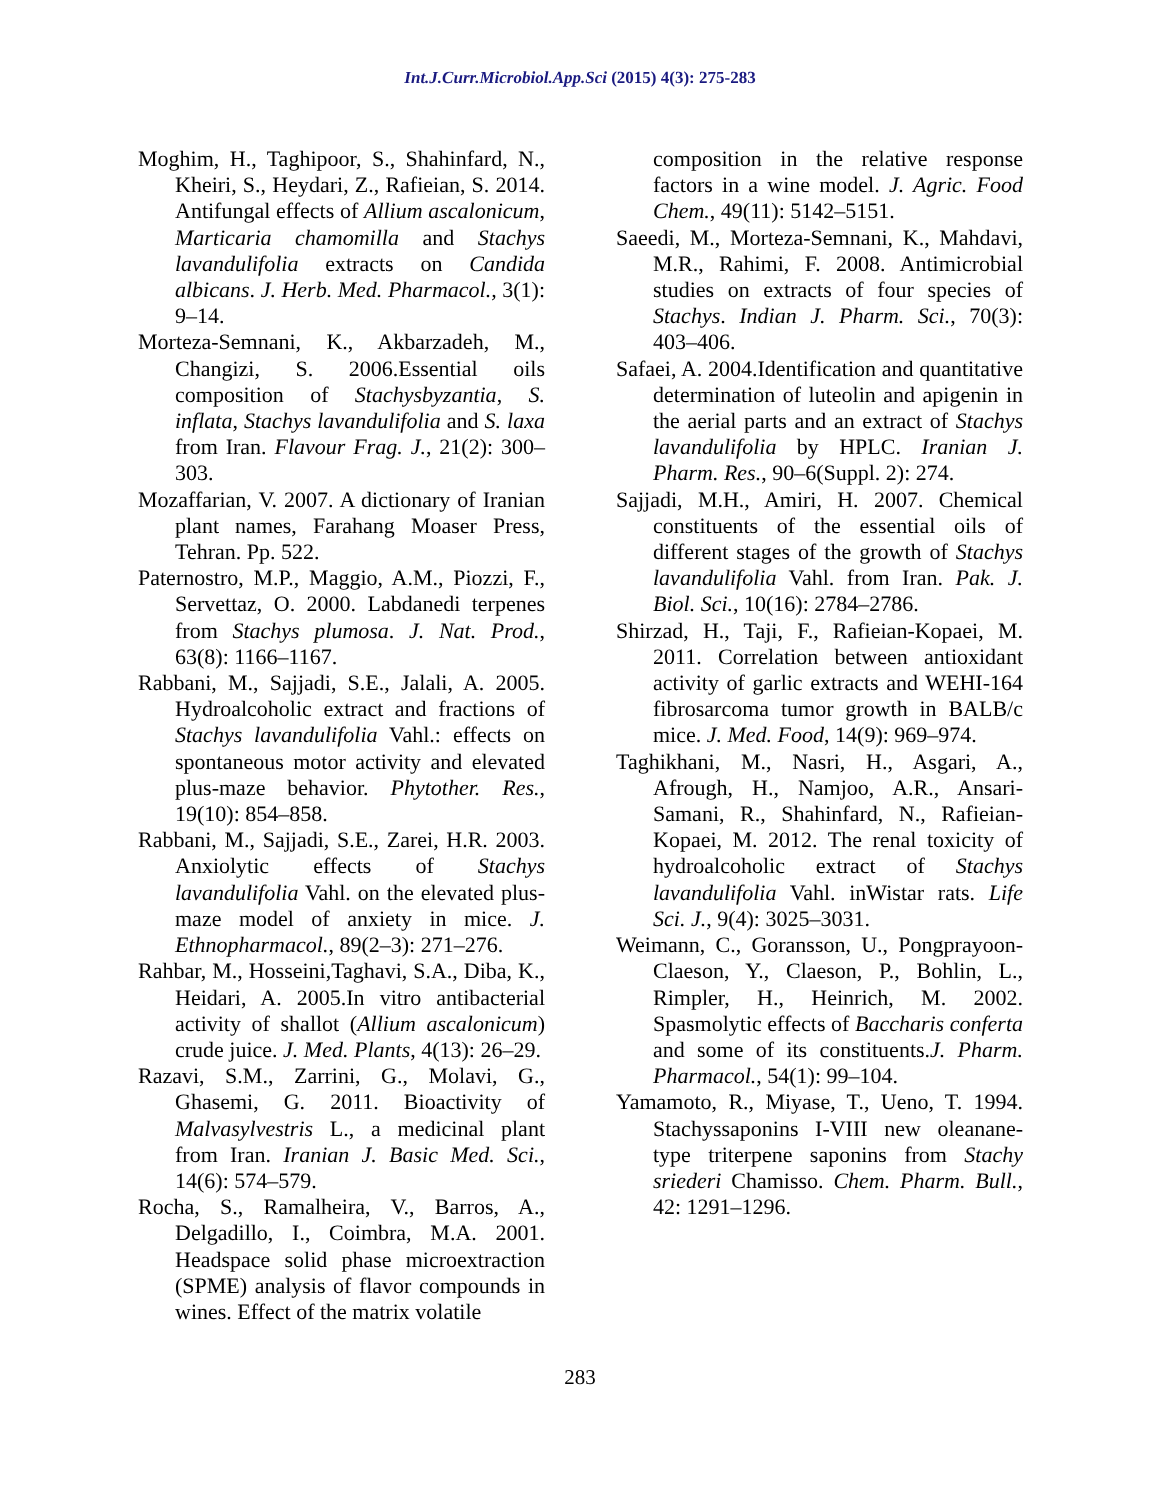Int.J.Curr.Microbiol.App.Sci (2015) 4(3): 275-283
Moghim, H., Taghipoor, S., Shahinfard, N., Kheiri, S., Heydari, Z., Rafieian, S. 2014. Antifungal effects of Allium ascalonicum, Marticaria chamomilla and Stachys lavandulifolia extracts on Candida albicans. J. Herb. Med. Pharmacol., 3(1): 9–14.
Morteza-Semnani, K., Akbarzadeh, M., Changizi, S. 2006.Essential oils composition of Stachysbyzantia, S. inflata, Stachys lavandulifolia and S. laxa from Iran. Flavour Frag. J., 21(2): 300–303.
Mozaffarian, V. 2007. A dictionary of Iranian plant names, Farahang Moaser Press, Tehran. Pp. 522.
Paternostro, M.P., Maggio, A.M., Piozzi, F., Servettaz, O. 2000. Labdanedi terpenes from Stachys plumosa. J. Nat. Prod., 63(8): 1166–1167.
Rabbani, M., Sajjadi, S.E., Jalali, A. 2005. Hydroalcoholic extract and fractions of Stachys lavandulifolia Vahl.: effects on spontaneous motor activity and elevated plus-maze behavior. Phytother. Res., 19(10): 854–858.
Rabbani, M., Sajjadi, S.E., Zarei, H.R. 2003. Anxiolytic effects of Stachys lavandulifolia Vahl. on the elevated plus-maze model of anxiety in mice. J. Ethnopharmacol., 89(2–3): 271–276.
Rahbar, M., Hosseini,Taghavi, S.A., Diba, K., Heidari, A. 2005.In vitro antibacterial activity of shallot (Allium ascalonicum) crude juice. J. Med. Plants, 4(13): 26–29.
Razavi, S.M., Zarrini, G., Molavi, G., Ghasemi, G. 2011. Bioactivity of Malvasylvestris L., a medicinal plant from Iran. Iranian J. Basic Med. Sci., 14(6): 574–579.
Rocha, S., Ramalheira, V., Barros, A., Delgadillo, I., Coimbra, M.A. 2001. Headspace solid phase microextraction (SPME) analysis of flavor compounds in wines. Effect of the matrix volatile
composition in the relative response factors in a wine model. J. Agric. Food Chem., 49(11): 5142–5151.
Saeedi, M., Morteza-Semnani, K., Mahdavi, M.R., Rahimi, F. 2008. Antimicrobial studies on extracts of four species of Stachys. Indian J. Pharm. Sci., 70(3): 403–406.
Safaei, A. 2004.Identification and quantitative determination of luteolin and apigenin in the aerial parts and an extract of Stachys lavandulifolia by HPLC. Iranian J. Pharm. Res., 90–6(Suppl. 2): 274.
Sajjadi, M.H., Amiri, H. 2007. Chemical constituents of the essential oils of different stages of the growth of Stachys lavandulifolia Vahl. from Iran. Pak. J. Biol. Sci., 10(16): 2784–2786.
Shirzad, H., Taji, F., Rafieian-Kopaei, M. 2011. Correlation between antioxidant activity of garlic extracts and WEHI-164 fibrosarcoma tumor growth in BALB/c mice. J. Med. Food, 14(9): 969–974.
Taghikhani, M., Nasri, H., Asgari, A., Afrough, H., Namjoo, A.R., Ansari-Samani, R., Shahinfard, N., Rafieian-Kopaei, M. 2012. The renal toxicity of hydroalcoholic extract of Stachys lavandulifolia Vahl. inWistar rats. Life Sci. J., 9(4): 3025–3031.
Weimann, C., Goransson, U., Pongprayoon-Claeson, Y., Claeson, P., Bohlin, L., Rimpler, H., Heinrich, M. 2002. Spasmolytic effects of Baccharis conferta and some of its constituents.J. Pharm. Pharmacol., 54(1): 99–104.
Yamamoto, R., Miyase, T., Ueno, T. 1994. Stachyssaponins I-VIII new oleanane-type triterpene saponins from Stachy sriederi Chamisso. Chem. Pharm. Bull., 42: 1291–1296.
283